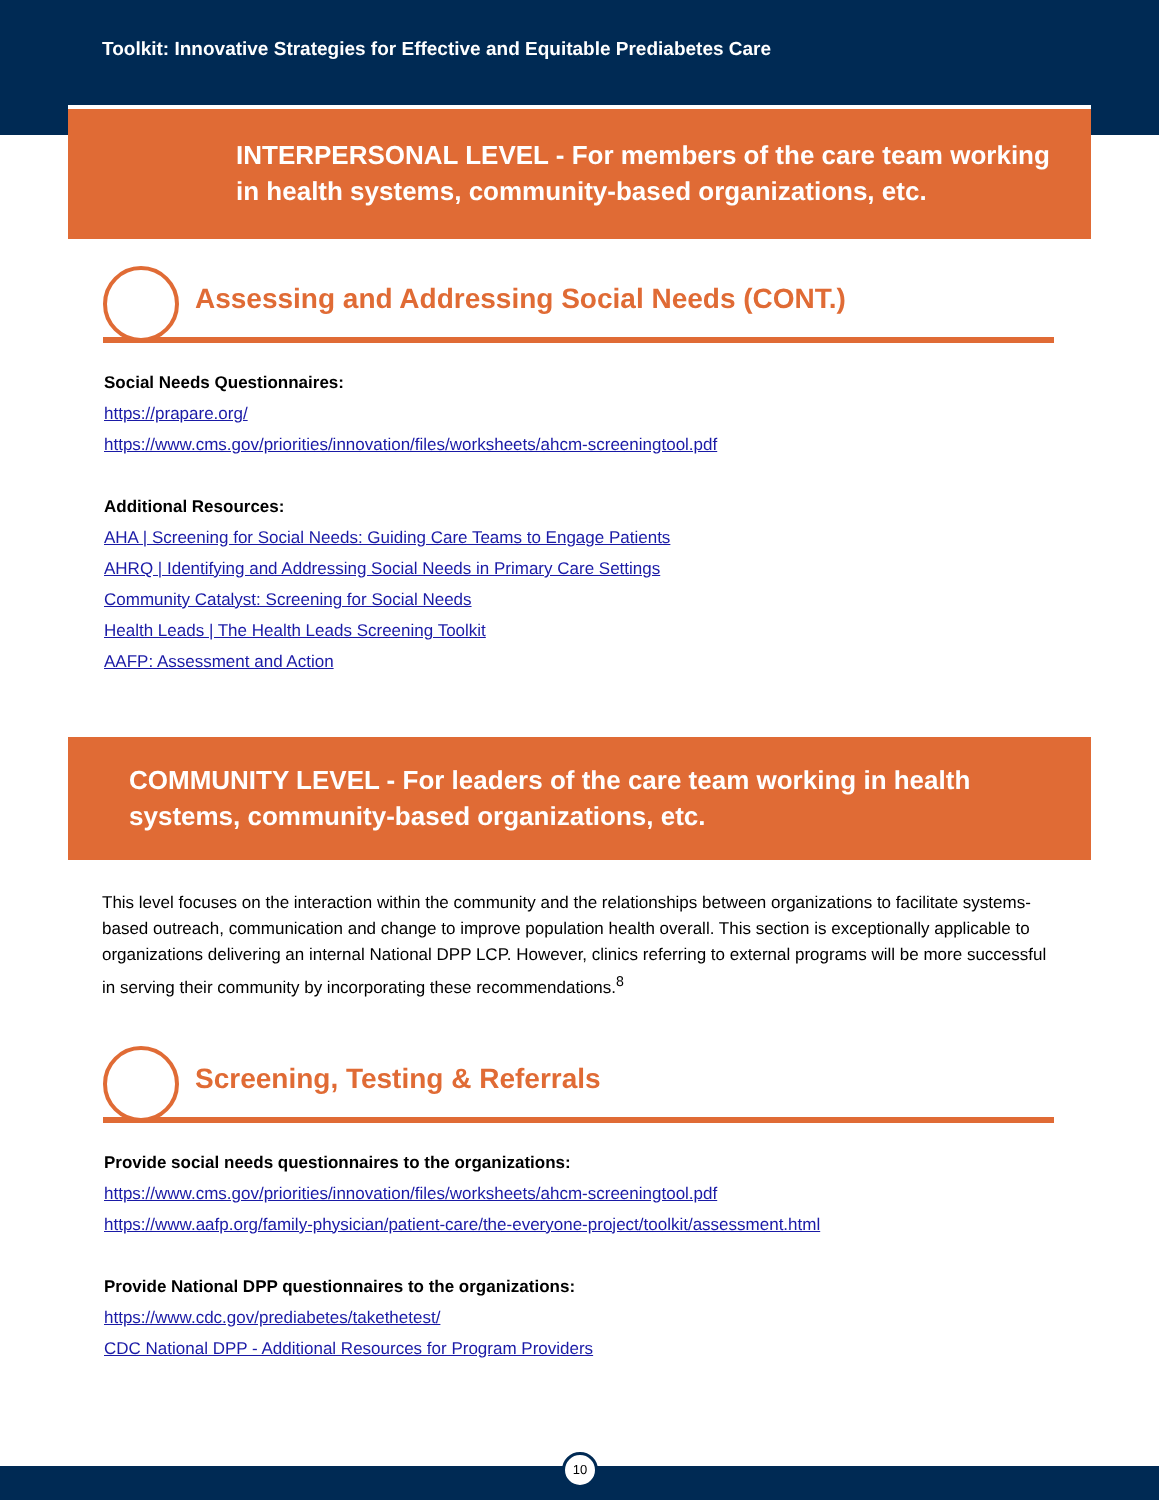Toolkit: Innovative Strategies for Effective and Equitable Prediabetes Care
INTERPERSONAL LEVEL - For members of the care team working in health systems, community-based organizations, etc.
Assessing and Addressing Social Needs (CONT.)
Social Needs Questionnaires:
https://prapare.org/
https://www.cms.gov/priorities/innovation/files/worksheets/ahcm-screeningtool.pdf
Additional Resources:
AHA | Screening for Social Needs: Guiding Care Teams to Engage Patients
AHRQ | Identifying and Addressing Social Needs in Primary Care Settings
Community Catalyst: Screening for Social Needs
Health Leads | The Health Leads Screening Toolkit
AAFP: Assessment and Action
COMMUNITY LEVEL - For leaders of the care team working in health systems, community-based organizations, etc.
This level focuses on the interaction within the community and the relationships between organizations to facilitate systems-based outreach, communication and change to improve population health overall. This section is exceptionally applicable to organizations delivering an internal National DPP LCP. However, clinics referring to external programs will be more successful in serving their community by incorporating these recommendations.<sup>8</sup>
Screening, Testing & Referrals
Provide social needs questionnaires to the organizations:
https://www.cms.gov/priorities/innovation/files/worksheets/ahcm-screeningtool.pdf
https://www.aafp.org/family-physician/patient-care/the-everyone-project/toolkit/assessment.html
Provide National DPP questionnaires to the organizations:
https://www.cdc.gov/prediabetes/takethetest/
CDC National DPP - Additional Resources for Program Providers
10